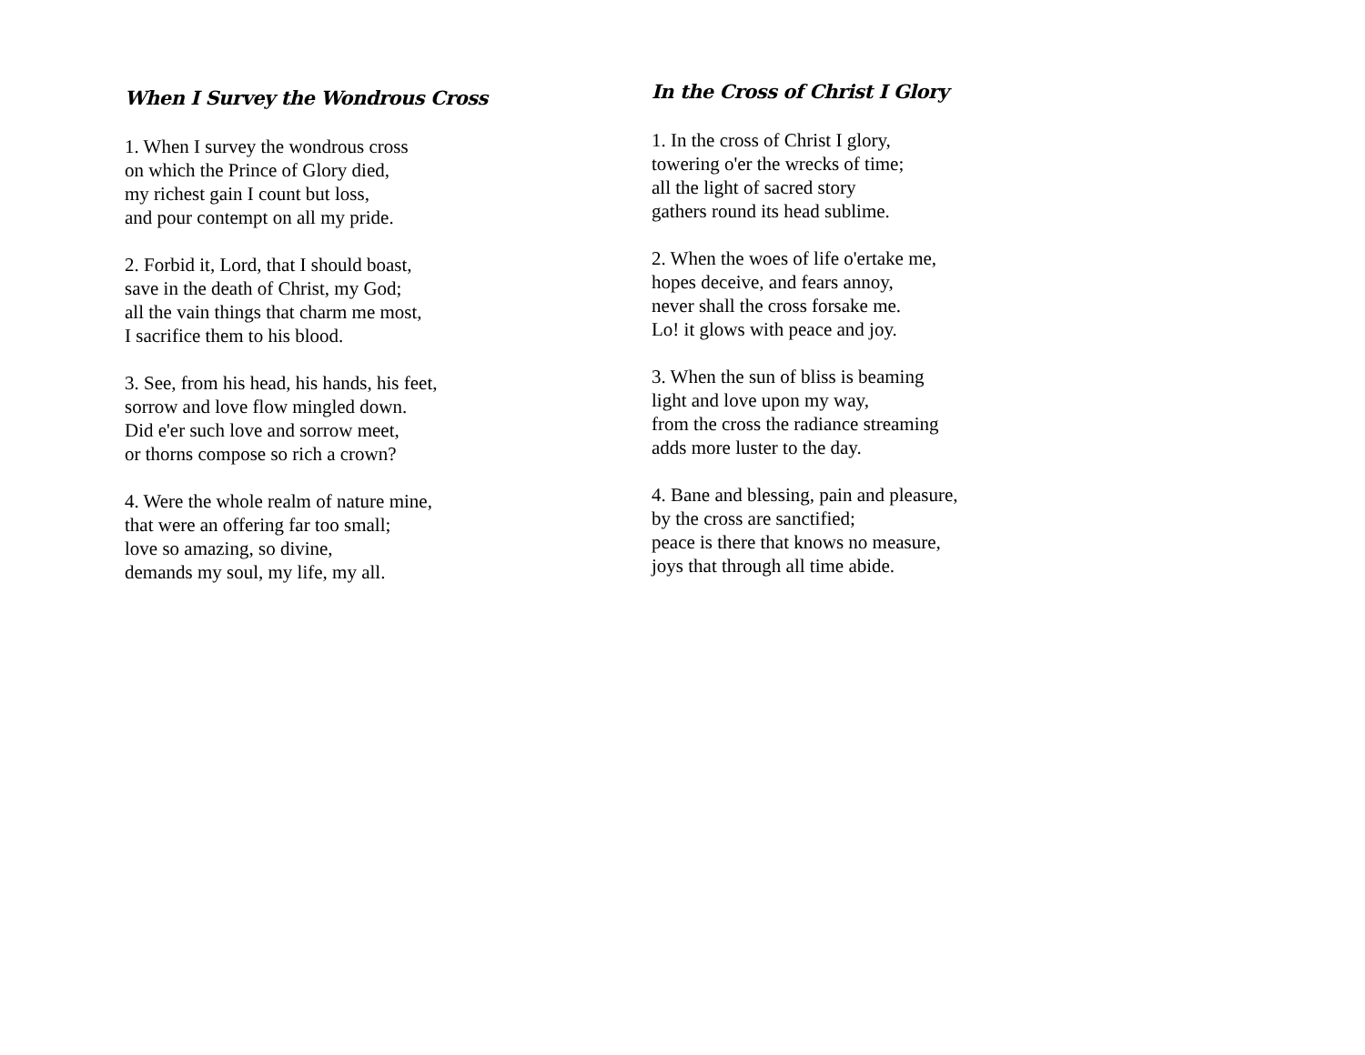When I Survey the Wondrous Cross
1. When I survey the wondrous cross
on which the Prince of Glory died,
my richest gain I count but loss,
and pour contempt on all my pride.
2. Forbid it, Lord, that I should boast,
save in the death of Christ, my God;
all the vain things that charm me most,
I sacrifice them to his blood.
3. See, from his head, his hands, his feet,
sorrow and love flow mingled down.
Did e'er such love and sorrow meet,
or thorns compose so rich a crown?
4. Were the whole realm of nature mine,
that were an offering far too small;
love so amazing, so divine,
demands my soul, my life, my all.
In the Cross of Christ I Glory
1. In the cross of Christ I glory,
towering o'er the wrecks of time;
all the light of sacred story
gathers round its head sublime.
2. When the woes of life o'ertake me,
hopes deceive, and fears annoy,
never shall the cross forsake me.
Lo! it glows with peace and joy.
3. When the sun of bliss is beaming
light and love upon my way,
from the cross the radiance streaming
adds more luster to the day.
4. Bane and blessing, pain and pleasure,
by the cross are sanctified;
peace is there that knows no measure,
joys that through all time abide.